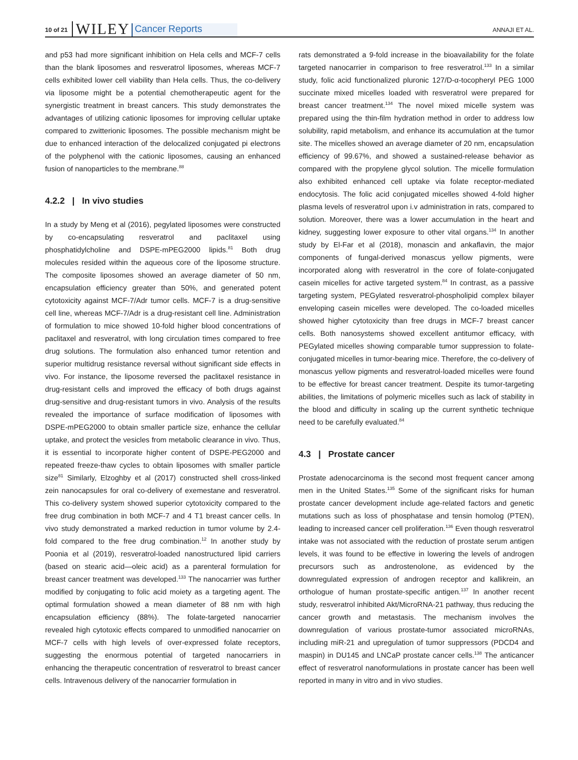10 of 21 WILEY Cancer Reports ANNAJI ET AL.
and p53 had more significant inhibition on Hela cells and MCF-7 cells than the blank liposomes and resveratrol liposomes, whereas MCF-7 cells exhibited lower cell viability than Hela cells. Thus, the co-delivery via liposome might be a potential chemotherapeutic agent for the synergistic treatment in breast cancers. This study demonstrates the advantages of utilizing cationic liposomes for improving cellular uptake compared to zwitterionic liposomes. The possible mechanism might be due to enhanced interaction of the delocalized conjugated pi electrons of the polyphenol with the cationic liposomes, causing an enhanced fusion of nanoparticles to the membrane.<sup>88</sup>
4.2.2 | In vivo studies
In a study by Meng et al (2016), pegylated liposomes were constructed by co-encapsulating resveratrol and paclitaxel using phosphatidylcholine and DSPE-mPEG2000 lipids.<sup>81</sup> Both drug molecules resided within the aqueous core of the liposome structure. The composite liposomes showed an average diameter of 50 nm, encapsulation efficiency greater than 50%, and generated potent cytotoxicity against MCF-7/Adr tumor cells. MCF-7 is a drug-sensitive cell line, whereas MCF-7/Adr is a drug-resistant cell line. Administration of formulation to mice showed 10-fold higher blood concentrations of paclitaxel and resveratrol, with long circulation times compared to free drug solutions. The formulation also enhanced tumor retention and superior multidrug resistance reversal without significant side effects in vivo. For instance, the liposome reversed the paclitaxel resistance in drug-resistant cells and improved the efficacy of both drugs against drug-sensitive and drug-resistant tumors in vivo. Analysis of the results revealed the importance of surface modification of liposomes with DSPE-mPEG2000 to obtain smaller particle size, enhance the cellular uptake, and protect the vesicles from metabolic clearance in vivo. Thus, it is essential to incorporate higher content of DSPE-PEG2000 and repeated freeze-thaw cycles to obtain liposomes with smaller particle size<sup>81</sup> Similarly, Elzoghby et al (2017) constructed shell cross-linked zein nanocapsules for oral co-delivery of exemestane and resveratrol. This co-delivery system showed superior cytotoxicity compared to the free drug combination in both MCF-7 and 4 T1 breast cancer cells. In vivo study demonstrated a marked reduction in tumor volume by 2.4-fold compared to the free drug combination.<sup>12</sup> In another study by Poonia et al (2019), resveratrol-loaded nanostructured lipid carriers (based on stearic acid—oleic acid) as a parenteral formulation for breast cancer treatment was developed.<sup>133</sup> The nanocarrier was further modified by conjugating to folic acid moiety as a targeting agent. The optimal formulation showed a mean diameter of 88 nm with high encapsulation efficiency (88%). The folate-targeted nanocarrier revealed high cytotoxic effects compared to unmodified nanocarrier on MCF-7 cells with high levels of over-expressed folate receptors, suggesting the enormous potential of targeted nanocarriers in enhancing the therapeutic concentration of resveratrol to breast cancer cells. Intravenous delivery of the nanocarrier formulation in
rats demonstrated a 9-fold increase in the bioavailability for the folate targeted nanocarrier in comparison to free resveratrol.<sup>133</sup> In a similar study, folic acid functionalized pluronic 127/D-α-tocopheryl PEG 1000 succinate mixed micelles loaded with resveratrol were prepared for breast cancer treatment.<sup>134</sup> The novel mixed micelle system was prepared using the thin-film hydration method in order to address low solubility, rapid metabolism, and enhance its accumulation at the tumor site. The micelles showed an average diameter of 20 nm, encapsulation efficiency of 99.67%, and showed a sustained-release behavior as compared with the propylene glycol solution. The micelle formulation also exhibited enhanced cell uptake via folate receptor-mediated endocytosis. The folic acid conjugated micelles showed 4-fold higher plasma levels of resveratrol upon i.v administration in rats, compared to solution. Moreover, there was a lower accumulation in the heart and kidney, suggesting lower exposure to other vital organs.<sup>134</sup> In another study by El-Far et al (2018), monascin and ankaflavin, the major components of fungal-derived monascus yellow pigments, were incorporated along with resveratrol in the core of folate-conjugated casein micelles for active targeted system.<sup>84</sup> In contrast, as a passive targeting system, PEGylated resveratrol-phospholipid complex bilayer enveloping casein micelles were developed. The co-loaded micelles showed higher cytotoxicity than free drugs in MCF-7 breast cancer cells. Both nanosystems showed excellent antitumor efficacy, with PEGylated micelles showing comparable tumor suppression to folate-conjugated micelles in tumor-bearing mice. Therefore, the co-delivery of monascus yellow pigments and resveratrol-loaded micelles were found to be effective for breast cancer treatment. Despite its tumor-targeting abilities, the limitations of polymeric micelles such as lack of stability in the blood and difficulty in scaling up the current synthetic technique need to be carefully evaluated.<sup>84</sup>
4.3 | Prostate cancer
Prostate adenocarcinoma is the second most frequent cancer among men in the United States.<sup>135</sup> Some of the significant risks for human prostate cancer development include age-related factors and genetic mutations such as loss of phosphatase and tensin homolog (PTEN), leading to increased cancer cell proliferation.<sup>136</sup> Even though resveratrol intake was not associated with the reduction of prostate serum antigen levels, it was found to be effective in lowering the levels of androgen precursors such as androstenolone, as evidenced by the downregulated expression of androgen receptor and kallikrein, an orthologue of human prostate-specific antigen.<sup>137</sup> In another recent study, resveratrol inhibited Akt/MicroRNA-21 pathway, thus reducing the cancer growth and metastasis. The mechanism involves the downregulation of various prostate-tumor associated microRNAs, including miR-21 and upregulation of tumor suppressors (PDCD4 and maspin) in DU145 and LNCaP prostate cancer cells.<sup>138</sup> The anticancer effect of resveratrol nanoformulations in prostate cancer has been well reported in many in vitro and in vivo studies.